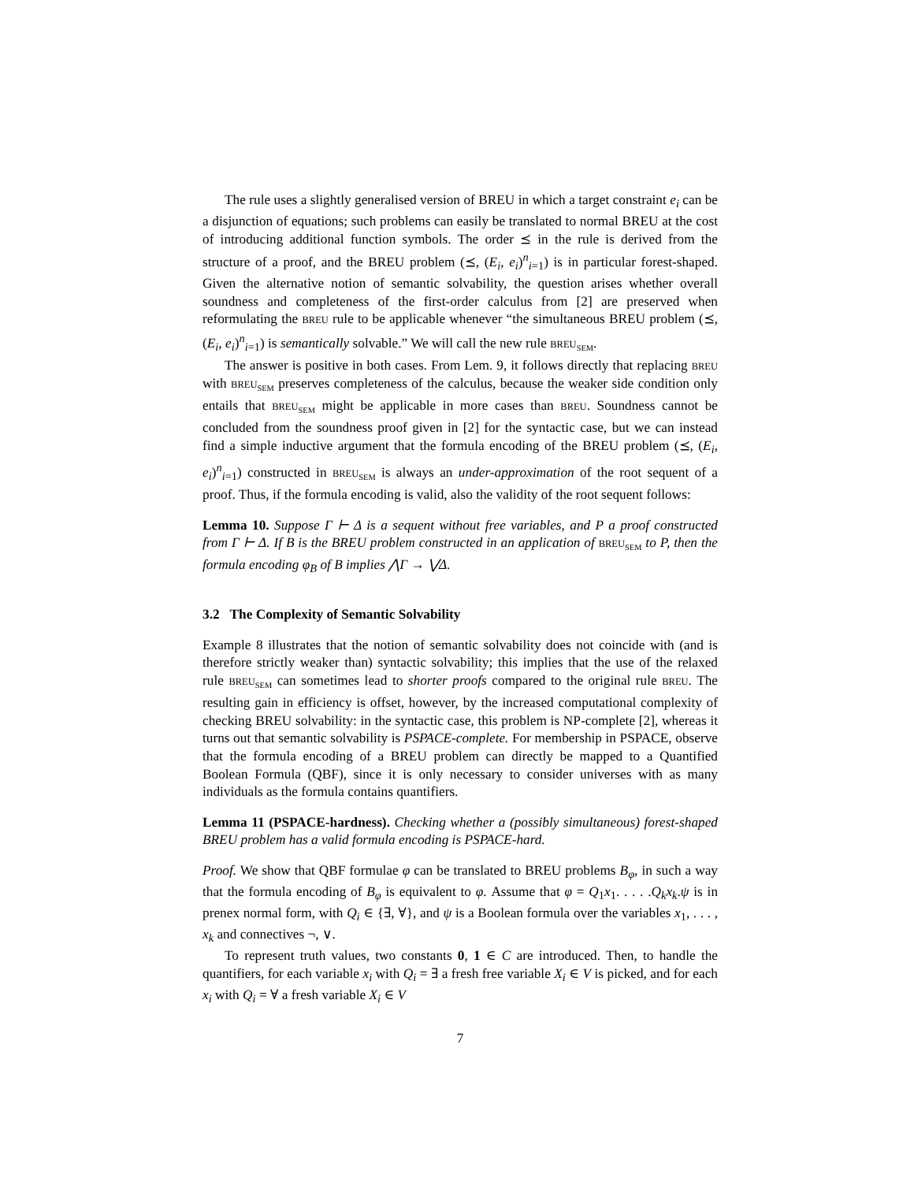The rule uses a slightly generalised version of BREU in which a target constraint e<sub>i</sub> can be a disjunction of equations; such problems can easily be translated to normal BREU at the cost of introducing additional function symbols. The order ⪯ in the rule is derived from the structure of a proof, and the BREU problem (⪯, (E<sub>i</sub>, e<sub>i</sub>)<sup>n</sup><sub>i=1</sub>) is in particular forest-shaped. Given the alternative notion of semantic solvability, the question arises whether overall soundness and completeness of the first-order calculus from [2] are preserved when reformulating the BREU rule to be applicable whenever “the simultaneous BREU problem (⪯, (E<sub>i</sub>, e<sub>i</sub>)<sup>n</sup><sub>i=1</sub>) is semantically solvable.” We will call the new rule BREU<sub>SEM</sub>.
The answer is positive in both cases. From Lem. 9, it follows directly that replacing BREU with BREU<sub>SEM</sub> preserves completeness of the calculus, because the weaker side condition only entails that BREU<sub>SEM</sub> might be applicable in more cases than BREU. Soundness cannot be concluded from the soundness proof given in [2] for the syntactic case, but we can instead find a simple inductive argument that the formula encoding of the BREU problem (⪯, (E<sub>i</sub>, e<sub>i</sub>)<sup>n</sup><sub>i=1</sub>) constructed in BREU<sub>SEM</sub> is always an under-approximation of the root sequent of a proof. Thus, if the formula encoding is valid, also the validity of the root sequent follows:
Lemma 10. Suppose Γ ⊢ Δ is a sequent without free variables, and P a proof constructed from Γ ⊢ Δ. If B is the BREU problem constructed in an application of BREU<sub>SEM</sub> to P, then the formula encoding φ<sub>B</sub> of B implies ⋀Γ → ⋁Δ.
3.2 The Complexity of Semantic Solvability
Example 8 illustrates that the notion of semantic solvability does not coincide with (and is therefore strictly weaker than) syntactic solvability; this implies that the use of the relaxed rule BREU<sub>SEM</sub> can sometimes lead to shorter proofs compared to the original rule BREU. The resulting gain in efficiency is offset, however, by the increased computational complexity of checking BREU solvability: in the syntactic case, this problem is NP-complete [2], whereas it turns out that semantic solvability is PSPACE-complete. For membership in PSPACE, observe that the formula encoding of a BREU problem can directly be mapped to a Quantified Boolean Formula (QBF), since it is only necessary to consider universes with as many individuals as the formula contains quantifiers.
Lemma 11 (PSPACE-hardness). Checking whether a (possibly simultaneous) forest-shaped BREU problem has a valid formula encoding is PSPACE-hard.
Proof. We show that QBF formulae φ can be translated to BREU problems B<sub>φ</sub>, in such a way that the formula encoding of B<sub>φ</sub> is equivalent to φ. Assume that φ = Q<sub>1</sub>x<sub>1</sub>. . . . .Q<sub>k</sub>x<sub>k</sub>.ψ is in prenex normal form, with Q<sub>i</sub> ∈ {∃, ∀}, and ψ is a Boolean formula over the variables x<sub>1</sub>, . . . , x<sub>k</sub> and connectives ¬, ∨.
To represent truth values, two constants 0, 1 ∈ C are introduced. Then, to handle the quantifiers, for each variable x<sub>i</sub> with Q<sub>i</sub> = ∃ a fresh free variable X<sub>i</sub> ∈ V is picked, and for each x<sub>i</sub> with Q<sub>i</sub> = ∀ a fresh variable X<sub>i</sub> ∈ V
7